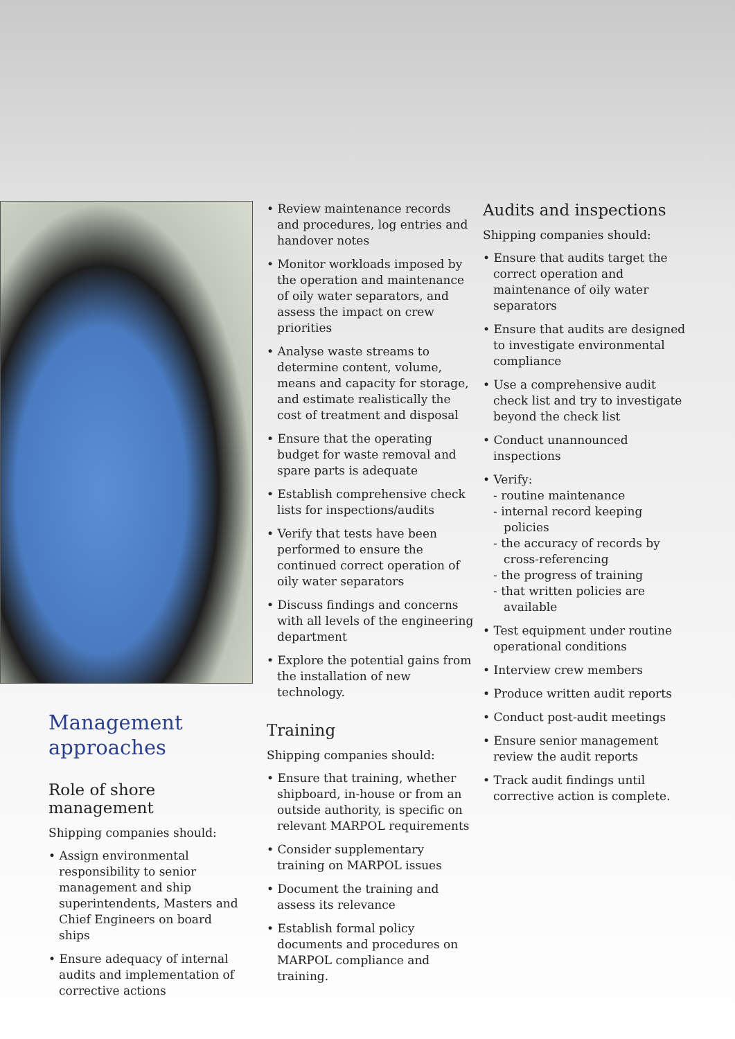Management approaches
Role of shore management
Shipping companies should:
• Assign environmental responsibility to senior management and ship superintendents, Masters and Chief Engineers on board ships
• Ensure adequacy of internal audits and implementation of corrective actions
• Review maintenance records and procedures, log entries and handover notes
• Monitor workloads imposed by the operation and maintenance of oily water separators, and assess the impact on crew priorities
• Analyse waste streams to determine content, volume, means and capacity for storage, and estimate realistically the cost of treatment and disposal
• Ensure that the operating budget for waste removal and spare parts is adequate
• Establish comprehensive check lists for inspections/audits
• Verify that tests have been performed to ensure the continued correct operation of oily water separators
• Discuss findings and concerns with all levels of the engineering department
• Explore the potential gains from the installation of new technology.
Training
Shipping companies should:
• Ensure that training, whether shipboard, in-house or from an outside authority, is specific on relevant MARPOL requirements
• Consider supplementary training on MARPOL issues
• Document the training and assess its relevance
• Establish formal policy documents and procedures on MARPOL compliance and training.
Audits and inspections
Shipping companies should:
• Ensure that audits target the correct operation and maintenance of oily water separators
• Ensure that audits are designed to investigate environmental compliance
• Use a comprehensive audit check list and try to investigate beyond the check list
• Conduct unannounced inspections
• Verify:
- routine maintenance
- internal record keeping policies
- the accuracy of records by cross-referencing
- the progress of training
- that written policies are available
• Test equipment under routine operational conditions
• Interview crew members
• Produce written audit reports
• Conduct post-audit meetings
• Ensure senior management review the audit reports
• Track audit findings until corrective action is complete.